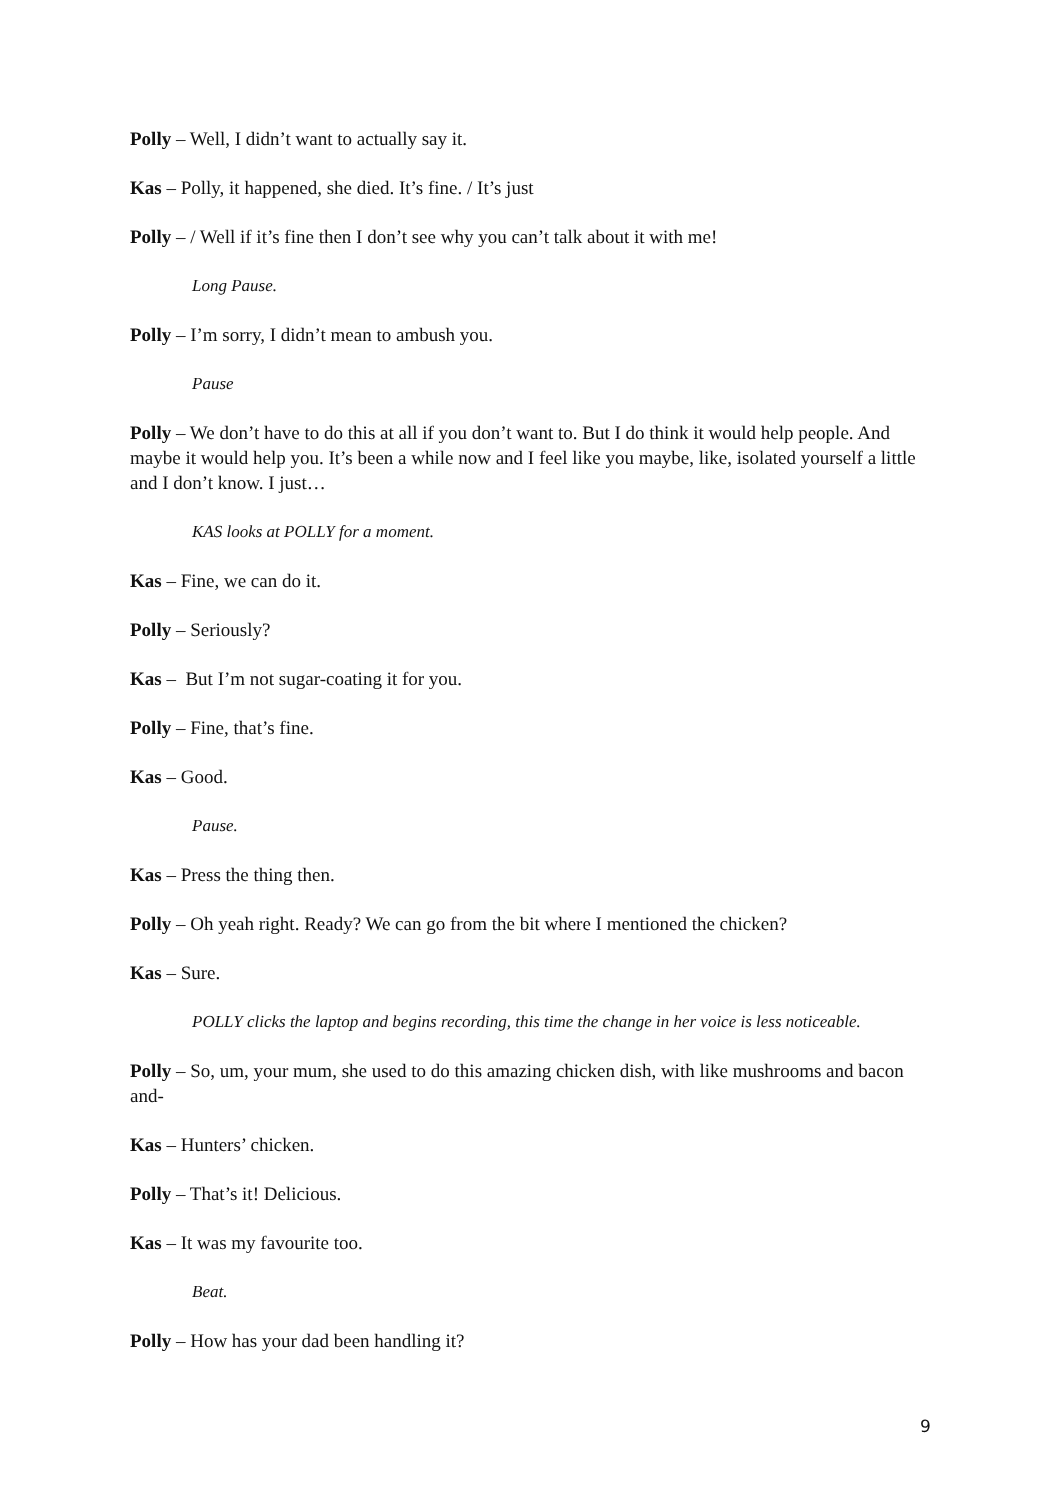Polly – Well, I didn’t want to actually say it.
Kas – Polly, it happened, she died. It’s fine. / It’s just
Polly – / Well if it’s fine then I don’t see why you can’t talk about it with me!
Long Pause.
Polly – I’m sorry, I didn’t mean to ambush you.
Pause
Polly – We don’t have to do this at all if you don’t want to. But I do think it would help people. And maybe it would help you. It’s been a while now and I feel like you maybe, like, isolated yourself a little and I don’t know. I just…
KAS looks at POLLY for a moment.
Kas – Fine, we can do it.
Polly – Seriously?
Kas – But I’m not sugar-coating it for you.
Polly – Fine, that’s fine.
Kas – Good.
Pause.
Kas – Press the thing then.
Polly – Oh yeah right. Ready? We can go from the bit where I mentioned the chicken?
Kas – Sure.
POLLY clicks the laptop and begins recording, this time the change in her voice is less noticeable.
Polly – So, um, your mum, she used to do this amazing chicken dish, with like mushrooms and bacon and-
Kas – Hunters’ chicken.
Polly – That’s it! Delicious.
Kas – It was my favourite too.
Beat.
Polly – How has your dad been handling it?
9